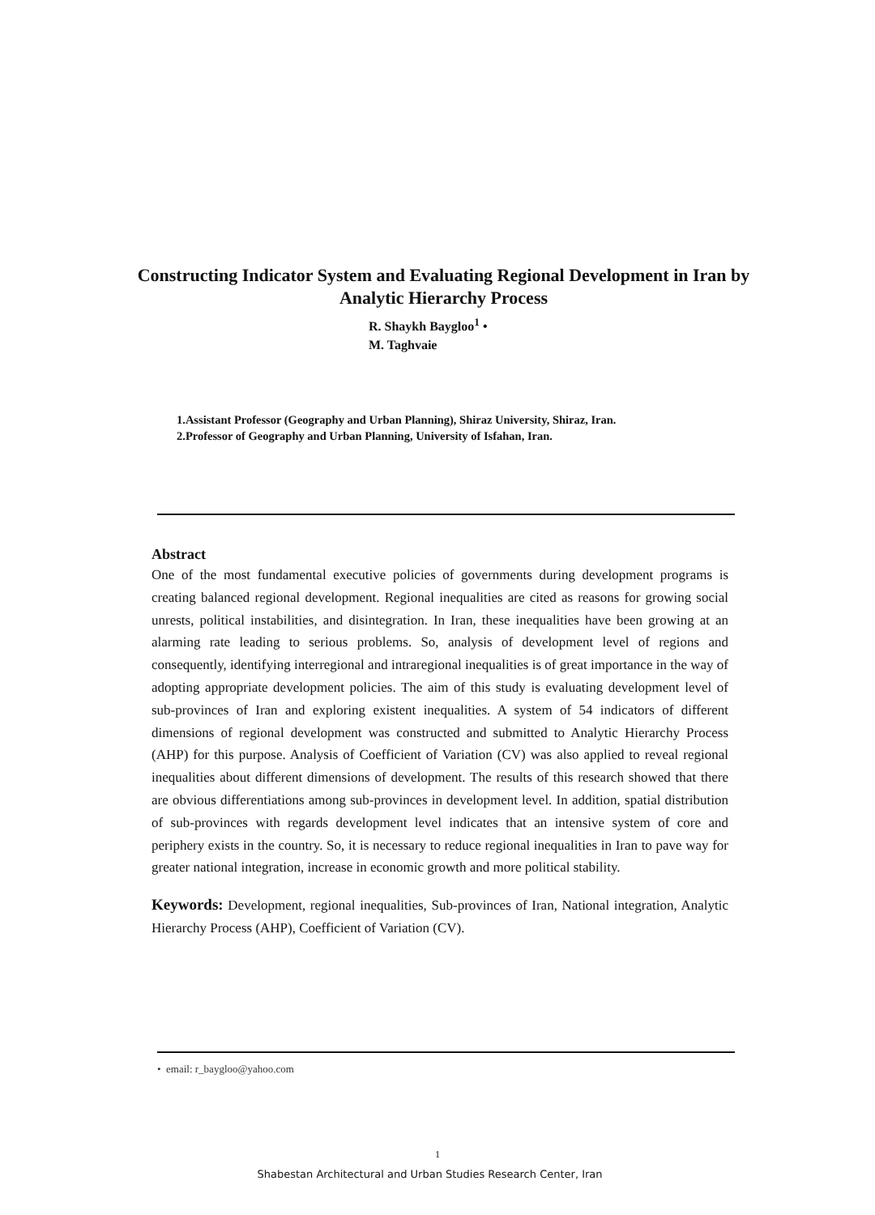Constructing Indicator System and Evaluating Regional Development in Iran by Analytic Hierarchy Process
R. Shaykh Baygloo<sup>1</sup> •
M. Taghvaie
1.Assistant Professor (Geography and Urban Planning), Shiraz University, Shiraz, Iran.
2.Professor of Geography and Urban Planning, University of Isfahan, Iran.
Abstract
One of the most fundamental executive policies of governments during development programs is creating balanced regional development. Regional inequalities are cited as reasons for growing social unrests, political instabilities, and disintegration. In Iran, these inequalities have been growing at an alarming rate leading to serious problems. So, analysis of development level of regions and consequently, identifying interregional and intraregional inequalities is of great importance in the way of adopting appropriate development policies. The aim of this study is evaluating development level of sub-provinces of Iran and exploring existent inequalities. A system of 54 indicators of different dimensions of regional development was constructed and submitted to Analytic Hierarchy Process (AHP) for this purpose. Analysis of Coefficient of Variation (CV) was also applied to reveal regional inequalities about different dimensions of development. The results of this research showed that there are obvious differentiations among sub-provinces in development level. In addition, spatial distribution of sub-provinces with regards development level indicates that an intensive system of core and periphery exists in the country. So, it is necessary to reduce regional inequalities in Iran to pave way for greater national integration, increase in economic growth and more political stability.
Keywords: Development, regional inequalities, Sub-provinces of Iran, National integration, Analytic Hierarchy Process (AHP), Coefficient of Variation (CV).
• email: r_baygloo@yahoo.com
1
Shabestan Architectural and Urban Studies Research Center, Iran